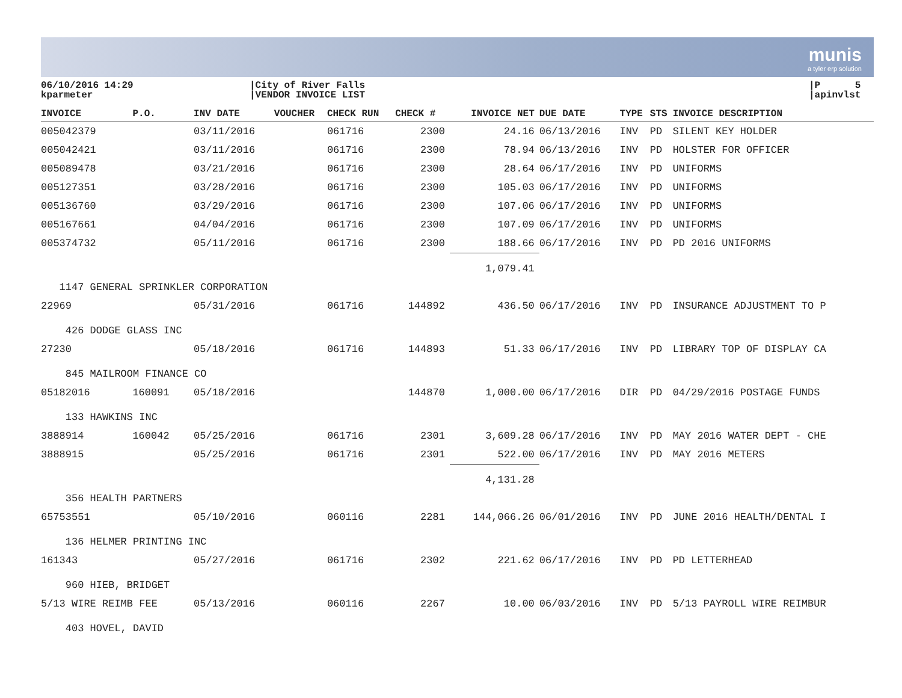munis
a tyler erp solution
06/10/2016 14:29
kparmeter
|City of River Falls
|VENDOR INVOICE LIST
|P 5
|apinvlst
| INVOICE | P.O. | INV DATE | VOUCHER | CHECK RUN | CHECK # | INVOICE NET | DUE DATE | TYPE | STS | INVOICE DESCRIPTION |
| --- | --- | --- | --- | --- | --- | --- | --- | --- | --- | --- |
| 005042379 | | 03/11/2016 | | 061716 | 2300 | 24.16 | 06/13/2016 | INV | PD | SILENT KEY HOLDER |
| 005042421 | | 03/11/2016 | | 061716 | 2300 | 78.94 | 06/13/2016 | INV | PD | HOLSTER FOR OFFICER |
| 005089478 | | 03/21/2016 | | 061716 | 2300 | 28.64 | 06/17/2016 | INV | PD | UNIFORMS |
| 005127351 | | 03/28/2016 | | 061716 | 2300 | 105.03 | 06/17/2016 | INV | PD | UNIFORMS |
| 005136760 | | 03/29/2016 | | 061716 | 2300 | 107.06 | 06/17/2016 | INV | PD | UNIFORMS |
| 005167661 | | 04/04/2016 | | 061716 | 2300 | 107.09 | 06/17/2016 | INV | PD | UNIFORMS |
| 005374732 | | 05/11/2016 | | 061716 | 2300 | 188.66 | 06/17/2016 | INV | PD | PD 2016 UNIFORMS |
| | | | | | | 1,079.41 | | | | |
| 1147 GENERAL SPRINKLER CORPORATION | | | | | | | | | | |
| 22969 | | 05/31/2016 | | 061716 | 144892 | 436.50 | 06/17/2016 | INV | PD | INSURANCE ADJUSTMENT TO P |
| 426 DODGE GLASS INC | | | | | | | | | | |
| 27230 | | 05/18/2016 | | 061716 | 144893 | 51.33 | 06/17/2016 | INV | PD | LIBRARY TOP OF DISPLAY CA |
| 845 MAILROOM FINANCE CO | | | | | | | | | | |
| 05182016 | 160091 | 05/18/2016 | | | 144870 | 1,000.00 | 06/17/2016 | DIR | PD | 04/29/2016 POSTAGE FUNDS |
| 133 HAWKINS INC | | | | | | | | | | |
| 3888914 | 160042 | 05/25/2016 | | 061716 | 2301 | 3,609.28 | 06/17/2016 | INV | PD | MAY 2016 WATER DEPT - CHE |
| 3888915 | | 05/25/2016 | | 061716 | 2301 | 522.00 | 06/17/2016 | INV | PD | MAY 2016 METERS |
| | | | | | | 4,131.28 | | | | |
| 356 HEALTH PARTNERS | | | | | | | | | | |
| 65753551 | | 05/10/2016 | | 060116 | 2281 | 144,066.26 | 06/01/2016 | INV | PD | JUNE 2016 HEALTH/DENTAL I |
| 136 HELMER PRINTING INC | | | | | | | | | | |
| 161343 | | 05/27/2016 | | 061716 | 2302 | 221.62 | 06/17/2016 | INV | PD | PD LETTERHEAD |
| 960 HIEB, BRIDGET | | | | | | | | | | |
| 5/13 WIRE REIMB FEE | | 05/13/2016 | | 060116 | 2267 | 10.00 | 06/03/2016 | INV | PD | 5/13 PAYROLL WIRE REIMBUR |
| 403 HOVEL, DAVID | | | | | | | | | | |